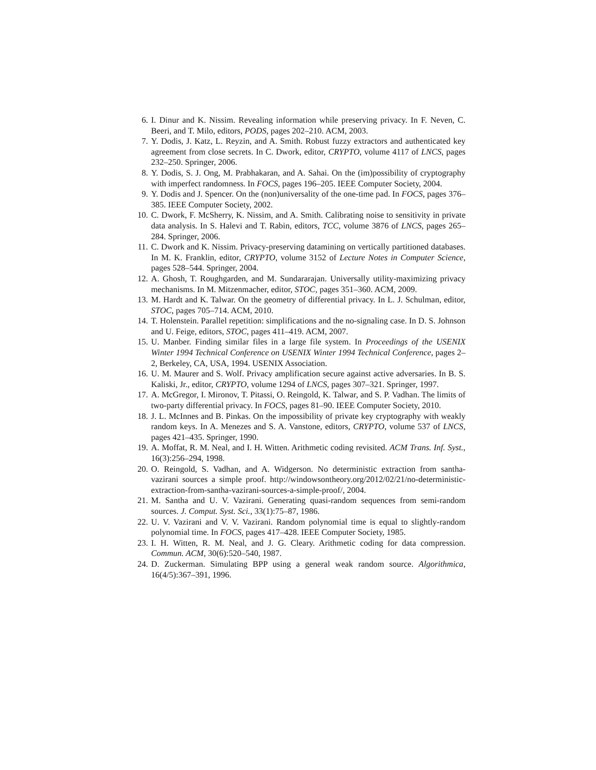6. I. Dinur and K. Nissim. Revealing information while preserving privacy. In F. Neven, C. Beeri, and T. Milo, editors, PODS, pages 202–210. ACM, 2003.
7. Y. Dodis, J. Katz, L. Reyzin, and A. Smith. Robust fuzzy extractors and authenticated key agreement from close secrets. In C. Dwork, editor, CRYPTO, volume 4117 of LNCS, pages 232–250. Springer, 2006.
8. Y. Dodis, S. J. Ong, M. Prabhakaran, and A. Sahai. On the (im)possibility of cryptography with imperfect randomness. In FOCS, pages 196–205. IEEE Computer Society, 2004.
9. Y. Dodis and J. Spencer. On the (non)universality of the one-time pad. In FOCS, pages 376–385. IEEE Computer Society, 2002.
10. C. Dwork, F. McSherry, K. Nissim, and A. Smith. Calibrating noise to sensitivity in private data analysis. In S. Halevi and T. Rabin, editors, TCC, volume 3876 of LNCS, pages 265–284. Springer, 2006.
11. C. Dwork and K. Nissim. Privacy-preserving datamining on vertically partitioned databases. In M. K. Franklin, editor, CRYPTO, volume 3152 of Lecture Notes in Computer Science, pages 528–544. Springer, 2004.
12. A. Ghosh, T. Roughgarden, and M. Sundararajan. Universally utility-maximizing privacy mechanisms. In M. Mitzenmacher, editor, STOC, pages 351–360. ACM, 2009.
13. M. Hardt and K. Talwar. On the geometry of differential privacy. In L. J. Schulman, editor, STOC, pages 705–714. ACM, 2010.
14. T. Holenstein. Parallel repetition: simplifications and the no-signaling case. In D. S. Johnson and U. Feige, editors, STOC, pages 411–419. ACM, 2007.
15. U. Manber. Finding similar files in a large file system. In Proceedings of the USENIX Winter 1994 Technical Conference on USENIX Winter 1994 Technical Conference, pages 2–2, Berkeley, CA, USA, 1994. USENIX Association.
16. U. M. Maurer and S. Wolf. Privacy amplification secure against active adversaries. In B. S. Kaliski, Jr., editor, CRYPTO, volume 1294 of LNCS, pages 307–321. Springer, 1997.
17. A. McGregor, I. Mironov, T. Pitassi, O. Reingold, K. Talwar, and S. P. Vadhan. The limits of two-party differential privacy. In FOCS, pages 81–90. IEEE Computer Society, 2010.
18. J. L. McInnes and B. Pinkas. On the impossibility of private key cryptography with weakly random keys. In A. Menezes and S. A. Vanstone, editors, CRYPTO, volume 537 of LNCS, pages 421–435. Springer, 1990.
19. A. Moffat, R. M. Neal, and I. H. Witten. Arithmetic coding revisited. ACM Trans. Inf. Syst., 16(3):256–294, 1998.
20. O. Reingold, S. Vadhan, and A. Widgerson. No deterministic extraction from santha-vazirani sources a simple proof. http://windowsontheory.org/2012/02/21/no-deterministic-extraction-from-santha-vazirani-sources-a-simple-proof/, 2004.
21. M. Santha and U. V. Vazirani. Generating quasi-random sequences from semi-random sources. J. Comput. Syst. Sci., 33(1):75–87, 1986.
22. U. V. Vazirani and V. V. Vazirani. Random polynomial time is equal to slightly-random polynomial time. In FOCS, pages 417–428. IEEE Computer Society, 1985.
23. I. H. Witten, R. M. Neal, and J. G. Cleary. Arithmetic coding for data compression. Commun. ACM, 30(6):520–540, 1987.
24. D. Zuckerman. Simulating BPP using a general weak random source. Algorithmica, 16(4/5):367–391, 1996.